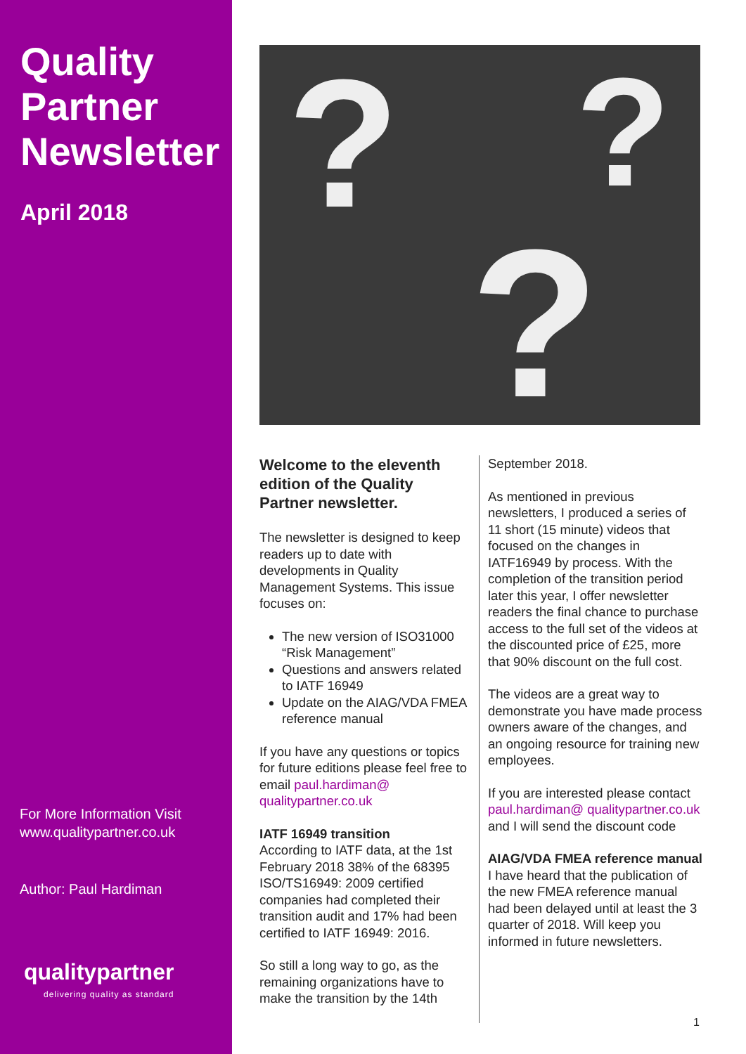Quality Partner Newsletter
April 2018
For More Information Visit
www.qualitypartner.co.uk
Author: Paul Hardiman
qualitypartner
delivering quality as standard
?
?
?
Welcome to the eleventh edition of the Quality Partner newsletter.
The newsletter is designed to keep readers up to date with developments in Quality Management Systems. This issue focuses on:
The new version of ISO31000 “Risk Management”
Questions and answers related to IATF 16949
Update on the AIAG/VDA FMEA reference manual
If you have any questions or topics for future editions please feel free to email paul.hardiman@ qualitypartner.co.uk
IATF 16949 transition
According to IATF data, at the 1st February 2018 38% of the 68395 ISO/TS16949: 2009 certified companies had completed their transition audit and 17% had been certified to IATF 16949: 2016.
So still a long way to go, as the remaining organizations have to make the transition by the 14th
September 2018.
As mentioned in previous newsletters, I produced a series of 11 short (15 minute) videos that focused on the changes in IATF16949 by process. With the completion of the transition period later this year, I offer newsletter readers the final chance to purchase access to the full set of the videos at the discounted price of £25, more that 90% discount on the full cost.
The videos are a great way to demonstrate you have made process owners aware of the changes, and an ongoing resource for training new employees.
If you are interested please contact paul.hardiman@ qualitypartner.co.uk and I will send the discount code
AIAG/VDA FMEA reference manual
I have heard that the publication of the new FMEA reference manual had been delayed until at least the 3 quarter of 2018. Will keep you informed in future newsletters.
1